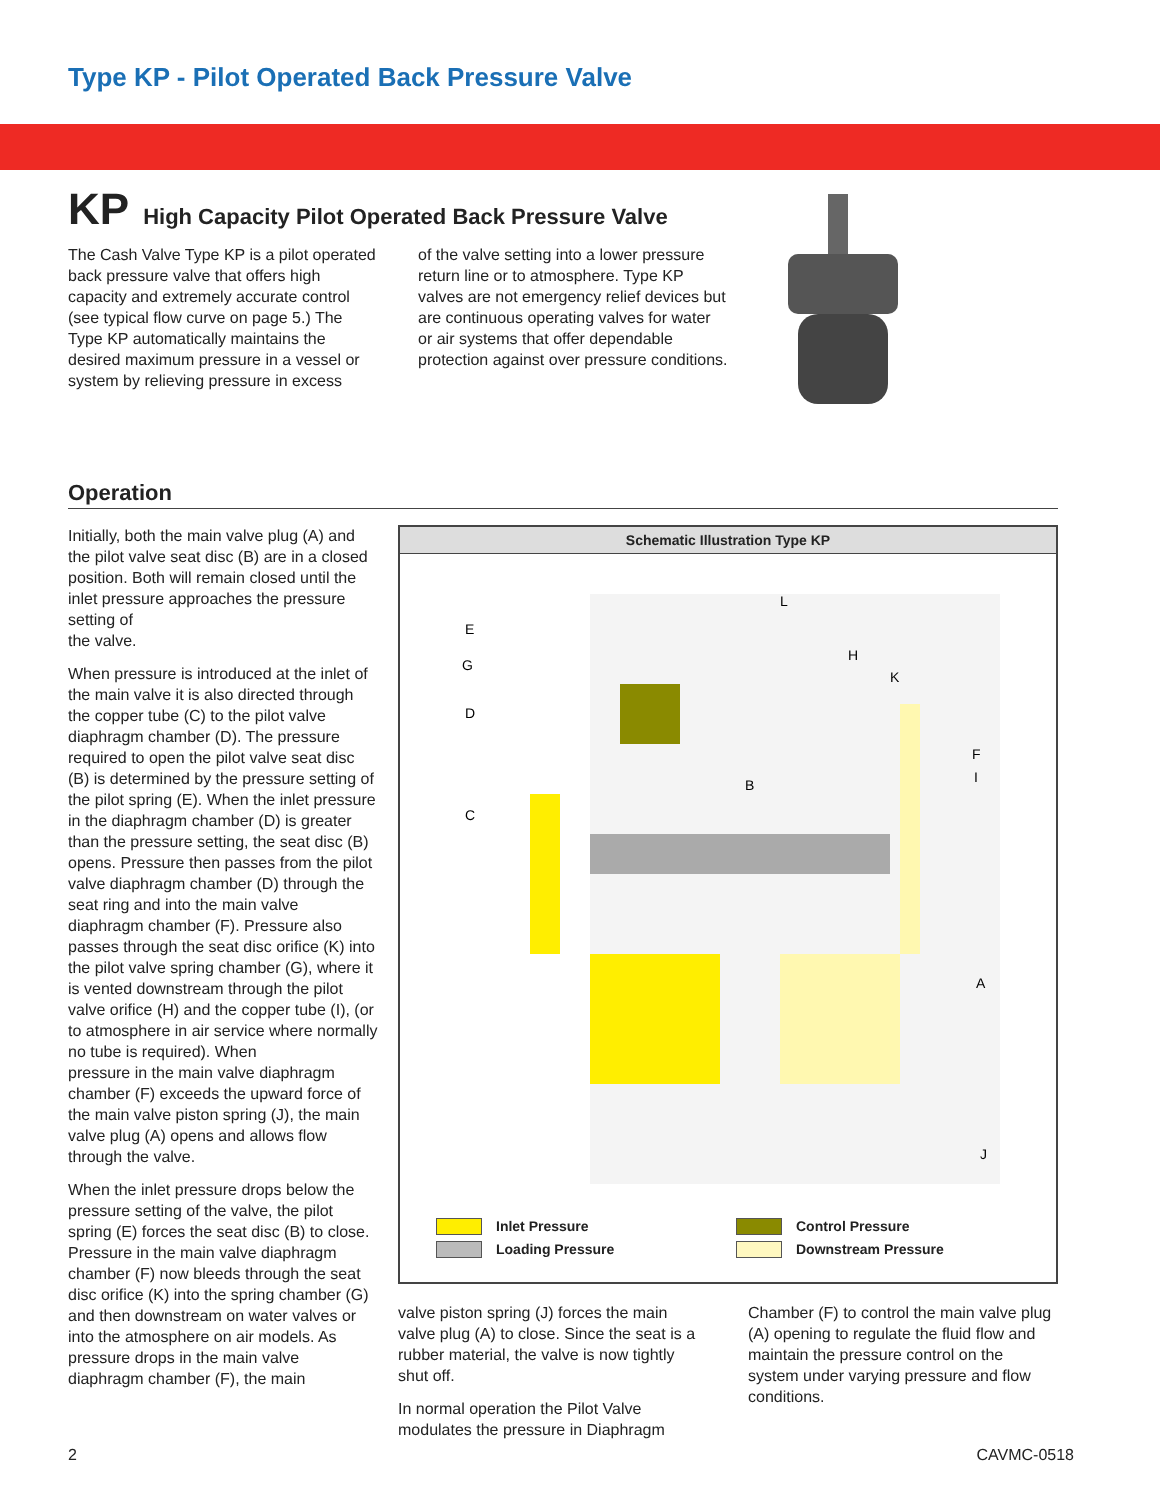Type KP - Pilot Operated Back Pressure Valve
KP High Capacity Pilot Operated Back Pressure Valve
The Cash Valve Type KP is a pilot operated back pressure valve that offers high capacity and extremely accurate control (see typical flow curve on page 5.) The Type KP automatically maintains the desired maximum pressure in a vessel or system by relieving pressure in excess
of the valve setting into a lower pressure return line or to atmosphere. Type KP valves are not emergency relief devices but are continuous operating valves for water or air systems that offer dependable protection against over pressure conditions.
Operation
Initially, both the main valve plug (A) and the pilot valve seat disc (B) are in a closed position. Both will remain closed until the inlet pressure approaches the pressure setting of
the valve.
When pressure is introduced at the inlet of the main valve it is also directed through the copper tube (C) to the pilot valve diaphragm chamber (D). The pressure required to open the pilot valve seat disc (B) is determined by the pressure setting of the pilot spring (E). When the inlet pressure in the diaphragm chamber (D) is greater than the pressure setting, the seat disc (B) opens. Pressure then passes from the pilot valve diaphragm chamber (D) through the seat ring and into the main valve diaphragm chamber (F). Pressure also passes through the seat disc orifice (K) into the pilot valve spring chamber (G), where it is vented downstream through the pilot valve orifice (H) and the copper tube (I), (or to atmosphere in air service where normally no tube is required). When
pressure in the main valve diaphragm chamber (F) exceeds the upward force of the main valve piston spring (J), the main valve plug (A) opens and allows flow through the valve.
When the inlet pressure drops below the pressure setting of the valve, the pilot spring (E) forces the seat disc (B) to close. Pressure in the main valve diaphragm chamber (F) now bleeds through the seat disc orifice (K) into the spring chamber (G) and then downstream on water valves or into the atmosphere on air models. As pressure drops in the main valve diaphragm chamber (F), the main
Schematic Illustration Type KP
E
G
D
C
L
H
K
B
F
I
A
J
Inlet Pressure
Control Pressure
Loading Pressure
Downstream Pressure
valve piston spring (J) forces the main valve plug (A) to close. Since the seat is a rubber material, the valve is now tightly shut off.
In normal operation the Pilot Valve modulates the pressure in Diaphragm
Chamber (F) to control the main valve plug (A) opening to regulate the fluid flow and maintain the pressure control on the system under varying pressure and flow conditions.
2 CAVMC-0518